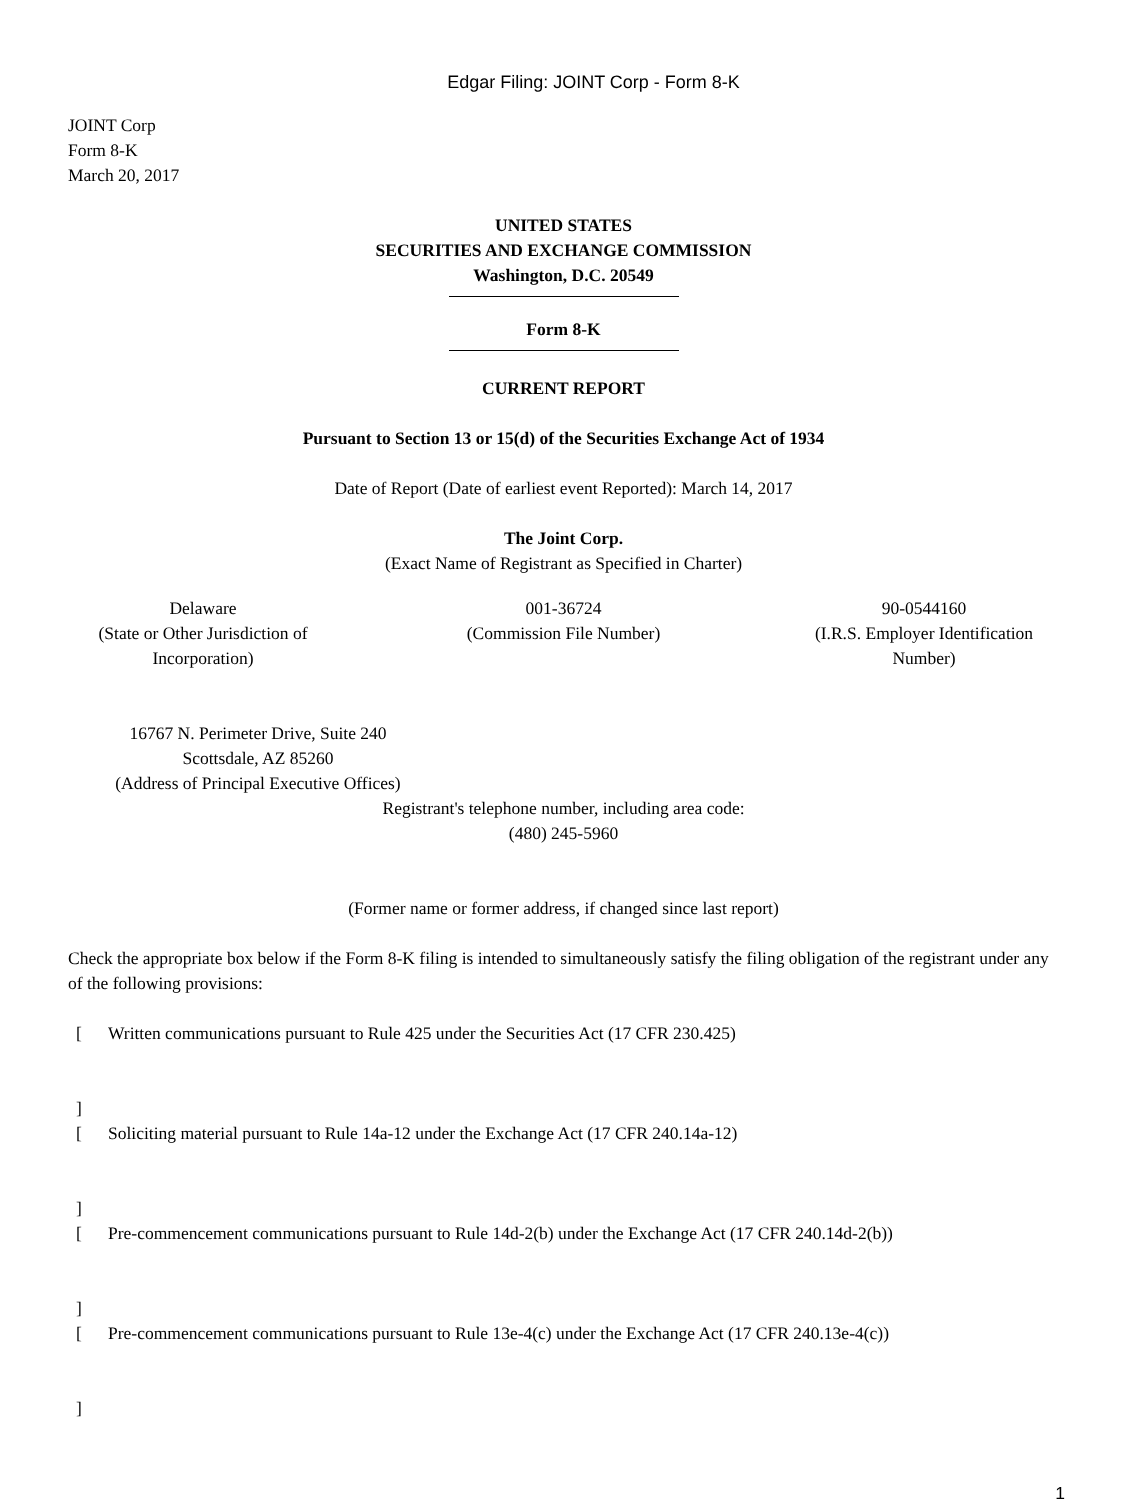Edgar Filing: JOINT Corp - Form 8-K
JOINT Corp
Form 8-K
March 20, 2017
UNITED STATES
SECURITIES AND EXCHANGE COMMISSION
Washington, D.C. 20549
Form 8-K
CURRENT REPORT
Pursuant to Section 13 or 15(d) of the Securities Exchange Act of 1934
Date of Report (Date of earliest event Reported): March 14, 2017
The Joint Corp.
(Exact Name of Registrant as Specified in Charter)
Delaware
(State or Other Jurisdiction of Incorporation)
001-36724
(Commission File Number)
90-0544160
(I.R.S. Employer Identification Number)
16767 N. Perimeter Drive, Suite 240
Scottsdale, AZ 85260
(Address of Principal Executive Offices)
Registrant's telephone number, including area code:
(480) 245-5960
(Former name or former address, if changed since last report)
Check the appropriate box below if the Form 8-K filing is intended to simultaneously satisfy the filing obligation of the registrant under any of the following provisions:
[
]
Written communications pursuant to Rule 425 under the Securities Act (17 CFR 230.425)
[
]
Soliciting material pursuant to Rule 14a-12 under the Exchange Act (17 CFR 240.14a-12)
[
]
Pre-commencement communications pursuant to Rule 14d-2(b) under the Exchange Act (17 CFR 240.14d-2(b))
[
]
Pre-commencement communications pursuant to Rule 13e-4(c) under the Exchange Act (17 CFR 240.13e-4(c))
1